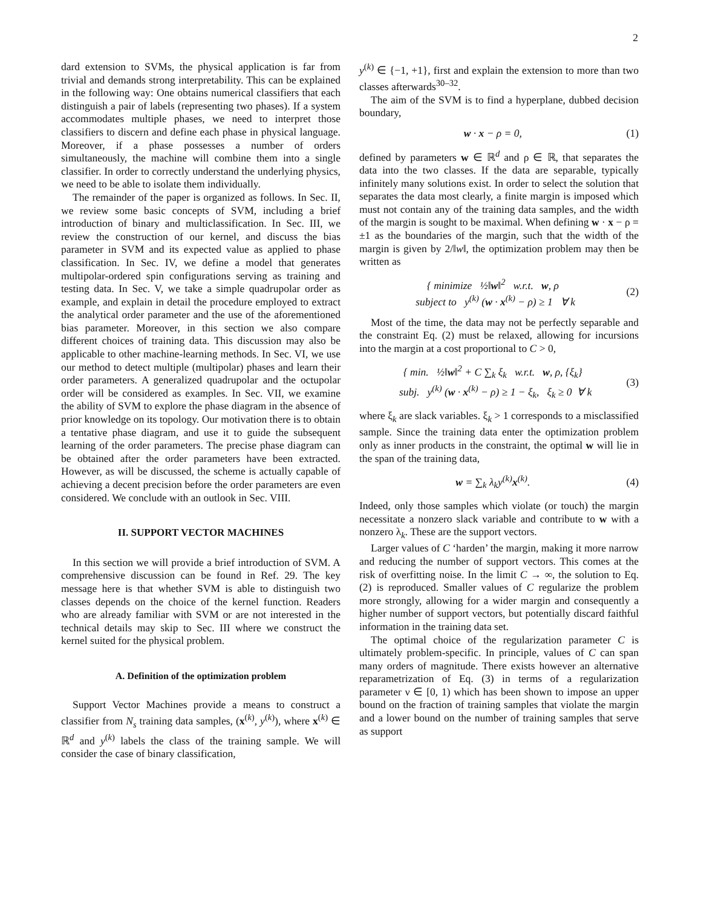2
dard extension to SVMs, the physical application is far from trivial and demands strong interpretability. This can be explained in the following way: One obtains numerical classifiers that each distinguish a pair of labels (representing two phases). If a system accommodates multiple phases, we need to interpret those classifiers to discern and define each phase in physical language. Moreover, if a phase possesses a number of orders simultaneously, the machine will combine them into a single classifier. In order to correctly understand the underlying physics, we need to be able to isolate them individually.
The remainder of the paper is organized as follows. In Sec. II, we review some basic concepts of SVM, including a brief introduction of binary and multiclassification. In Sec. III, we review the construction of our kernel, and discuss the bias parameter in SVM and its expected value as applied to phase classification. In Sec. IV, we define a model that generates multipolar-ordered spin configurations serving as training and testing data. In Sec. V, we take a simple quadrupolar order as example, and explain in detail the procedure employed to extract the analytical order parameter and the use of the aforementioned bias parameter. Moreover, in this section we also compare different choices of training data. This discussion may also be applicable to other machine-learning methods. In Sec. VI, we use our method to detect multiple (multipolar) phases and learn their order parameters. A generalized quadrupolar and the octupolar order will be considered as examples. In Sec. VII, we examine the ability of SVM to explore the phase diagram in the absence of prior knowledge on its topology. Our motivation there is to obtain a tentative phase diagram, and use it to guide the subsequent learning of the order parameters. The precise phase diagram can be obtained after the order parameters have been extracted. However, as will be discussed, the scheme is actually capable of achieving a decent precision before the order parameters are even considered. We conclude with an outlook in Sec. VIII.
II. SUPPORT VECTOR MACHINES
In this section we will provide a brief introduction of SVM. A comprehensive discussion can be found in Ref. 29. The key message here is that whether SVM is able to distinguish two classes depends on the choice of the kernel function. Readers who are already familiar with SVM or are not interested in the technical details may skip to Sec. III where we construct the kernel suited for the physical problem.
A. Definition of the optimization problem
Support Vector Machines provide a means to construct a classifier from N<sub>s</sub> training data samples, (x<sup>(k)</sup>, y<sup>(k)</sup>), where x<sup>(k)</sup> ∈ ℝ<sup>d</sup> and y<sup>(k)</sup> labels the class of the training sample. We will consider the case of binary classification,
y<sup>(k)</sup> ∈ {−1, +1}, first and explain the extension to more than two classes afterwards<sup>30–32</sup>.
The aim of the SVM is to find a hyperplane, dubbed decision boundary,
w · x − ρ = 0, (1)
defined by parameters w ∈ ℝ<sup>d</sup> and ρ ∈ ℝ, that separates the data into the two classes. If the data are separable, typically infinitely many solutions exist. In order to select the solution that separates the data most clearly, a finite margin is imposed which must not contain any of the training data samples, and the width of the margin is sought to be maximal. When defining w · x − ρ = ±1 as the boundaries of the margin, such that the width of the margin is given by 2/‖w‖, the optimization problem may then be written as
{ minimize ½‖w‖<sup>2</sup> w.r.t. w, ρ
subject to y<sup>(k)</sup> (w · x<sup>(k)</sup> − ρ) ≥ 1 ∀ k (2)
Most of the time, the data may not be perfectly separable and the constraint Eq. (2) must be relaxed, allowing for incursions into the margin at a cost proportional to C > 0,
{ min. ½‖w‖<sup>2</sup> + C ∑<sub>k</sub> ξ<sub>k</sub> w.r.t. w, ρ, {ξ<sub>k</sub>}
subj. y<sup>(k)</sup> (w · x<sup>(k)</sup> − ρ) ≥ 1 − ξ<sub>k</sub>, ξ<sub>k</sub> ≥ 0 ∀ k (3)
where ξ<sub>k</sub> are slack variables. ξ<sub>k</sub> > 1 corresponds to a misclassified sample. Since the training data enter the optimization problem only as inner products in the constraint, the optimal w will lie in the span of the training data,
w = ∑<sub>k</sub> λ<sub>k</sub>y<sup>(k)</sup>x<sup>(k)</sup>. (4)
Indeed, only those samples which violate (or touch) the margin necessitate a nonzero slack variable and contribute to w with a nonzero λ<sub>k</sub>. These are the support vectors.
Larger values of C ‘harden’ the margin, making it more narrow and reducing the number of support vectors. This comes at the risk of overfitting noise. In the limit C → ∞, the solution to Eq. (2) is reproduced. Smaller values of C regularize the problem more strongly, allowing for a wider margin and consequently a higher number of support vectors, but potentially discard faithful information in the training data set.
The optimal choice of the regularization parameter C is ultimately problem-specific. In principle, values of C can span many orders of magnitude. There exists however an alternative reparametrization of Eq. (3) in terms of a regularization parameter ν ∈ [0, 1) which has been shown to impose an upper bound on the fraction of training samples that violate the margin and a lower bound on the number of training samples that serve as support